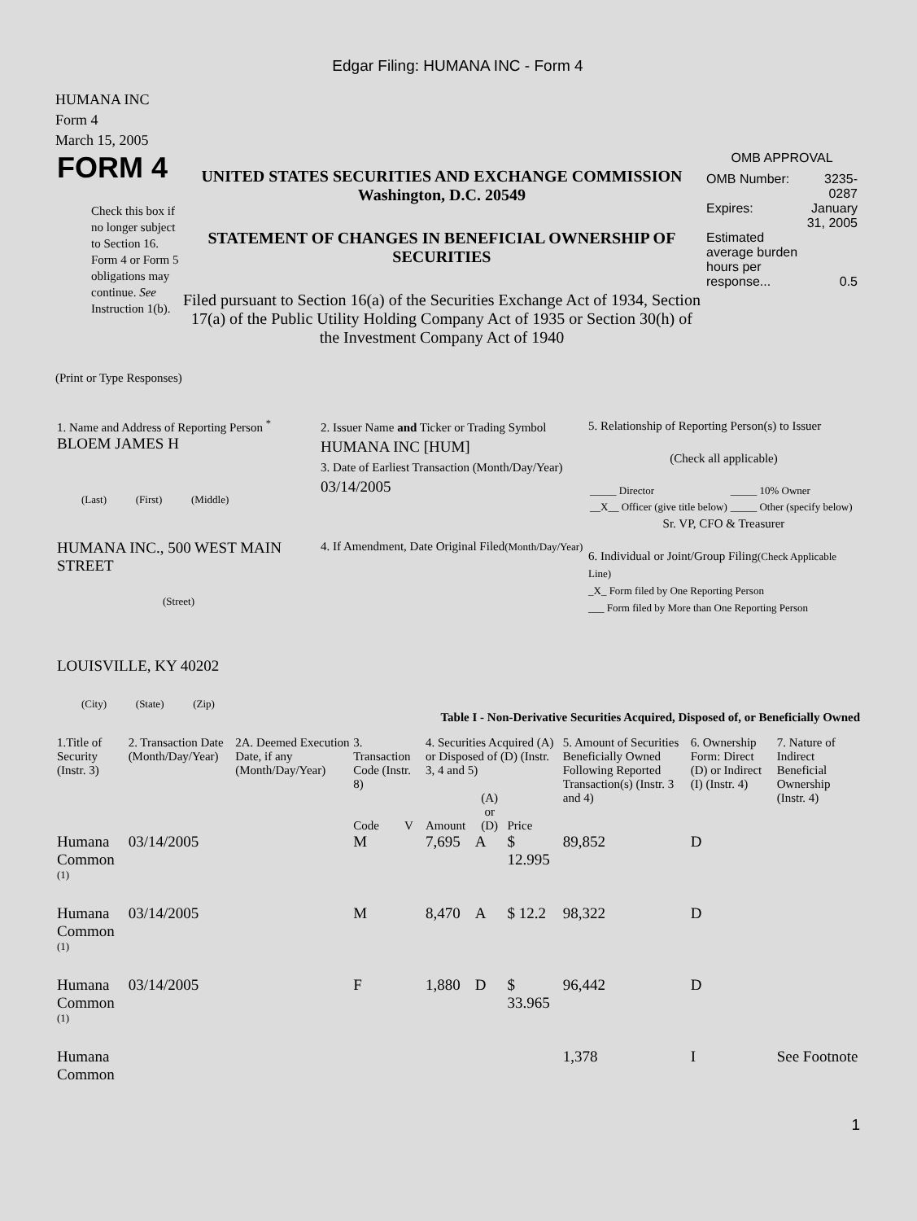Edgar Filing: HUMANA INC - Form 4
HUMANA INC
Form 4
March 15, 2005
| FORM 4 Check this box if no longer subject to Section 16. Form 4 or Form 5 obligations may continue. See Instruction 1(b). | UNITED STATES SECURITIES AND EXCHANGE COMMISSION Washington, D.C. 20549 STATEMENT OF CHANGES IN BENEFICIAL OWNERSHIP OF SECURITIES Filed pursuant to Section 16(a) of the Securities Exchange Act of 1934, Section 17(a) of the Public Utility Holding Company Act of 1935 or Section 30(h) of the Investment Company Act of 1940 | OMB APPROVAL / OMB Number: / 3235-0287 / / Expires: / January 31, 2005 / / Estimated average burden hours per response... / 0.5 / |
(Print or Type Responses)
| 1. Name and Address of Reporting Person <sup>*</sup> BLOEM JAMES H (Last) (First) (Middle) HUMANA INC., 500 WEST MAIN STREET (Street) LOUISVILLE, KY 40202 (City) (State) (Zip) | 2. Issuer Name and Ticker or Trading Symbol HUMANA INC [HUM] 3. Date of Earliest Transaction (Month/Day/Year) 03/14/2005 4. If Amendment, Date Original Filed (Month/Day/Year) | 5. Relationship of Reporting Person(s) to Issuer (Check all applicable) / _____ Director / _____ 10% Owner / / __X__ Officer (give title below) / _____ Other (specify below) / Sr. VP, CFO & Treasurer 6. Individual or Joint/Group Filing (Check Applicable Line) _X_ Form filed by One Reporting Person ___ Form filed by More than One Reporting Person |
Table I - Non-Derivative Securities Acquired, Disposed of, or Beneficially Owned
| 1.Title of Security (Instr. 3) | 2. Transaction Date (Month/Day/Year) | 2A. Deemed Execution Date, if any (Month/Day/Year) | 3. Transaction Code (Instr. 8) | | 4. Securities Acquired (A) or Disposed of (D) (Instr. 3, 4 and 5) | | | 5. Amount of Securities Beneficially Owned Following Reported Transaction(s) (Instr. 3 and 4) | 6. Ownership Form: Direct (D) or Indirect (I) (Instr. 4) | 7. Nature of Indirect Beneficial Ownership (Instr. 4) |
| --- | --- | --- | --- | --- | --- | --- | --- | --- | --- | --- |
| | | | Code | V | Amount | (A) or (D) | Price | | | |
| Humana Common <sup>(1)</sup> | 03/14/2005 | | M | | 7,695 | A | $ 12.995 | 89,852 | D | |
| Humana Common <sup>(1)</sup> | 03/14/2005 | | M | | 8,470 | A | $ 12.2 | 98,322 | D | |
| Humana Common <sup>(1)</sup> | 03/14/2005 | | F | | 1,880 | D | $ 33.965 | 96,442 | D | |
| Humana Common | | | | | | | | 1,378 | I | See Footnote |
1